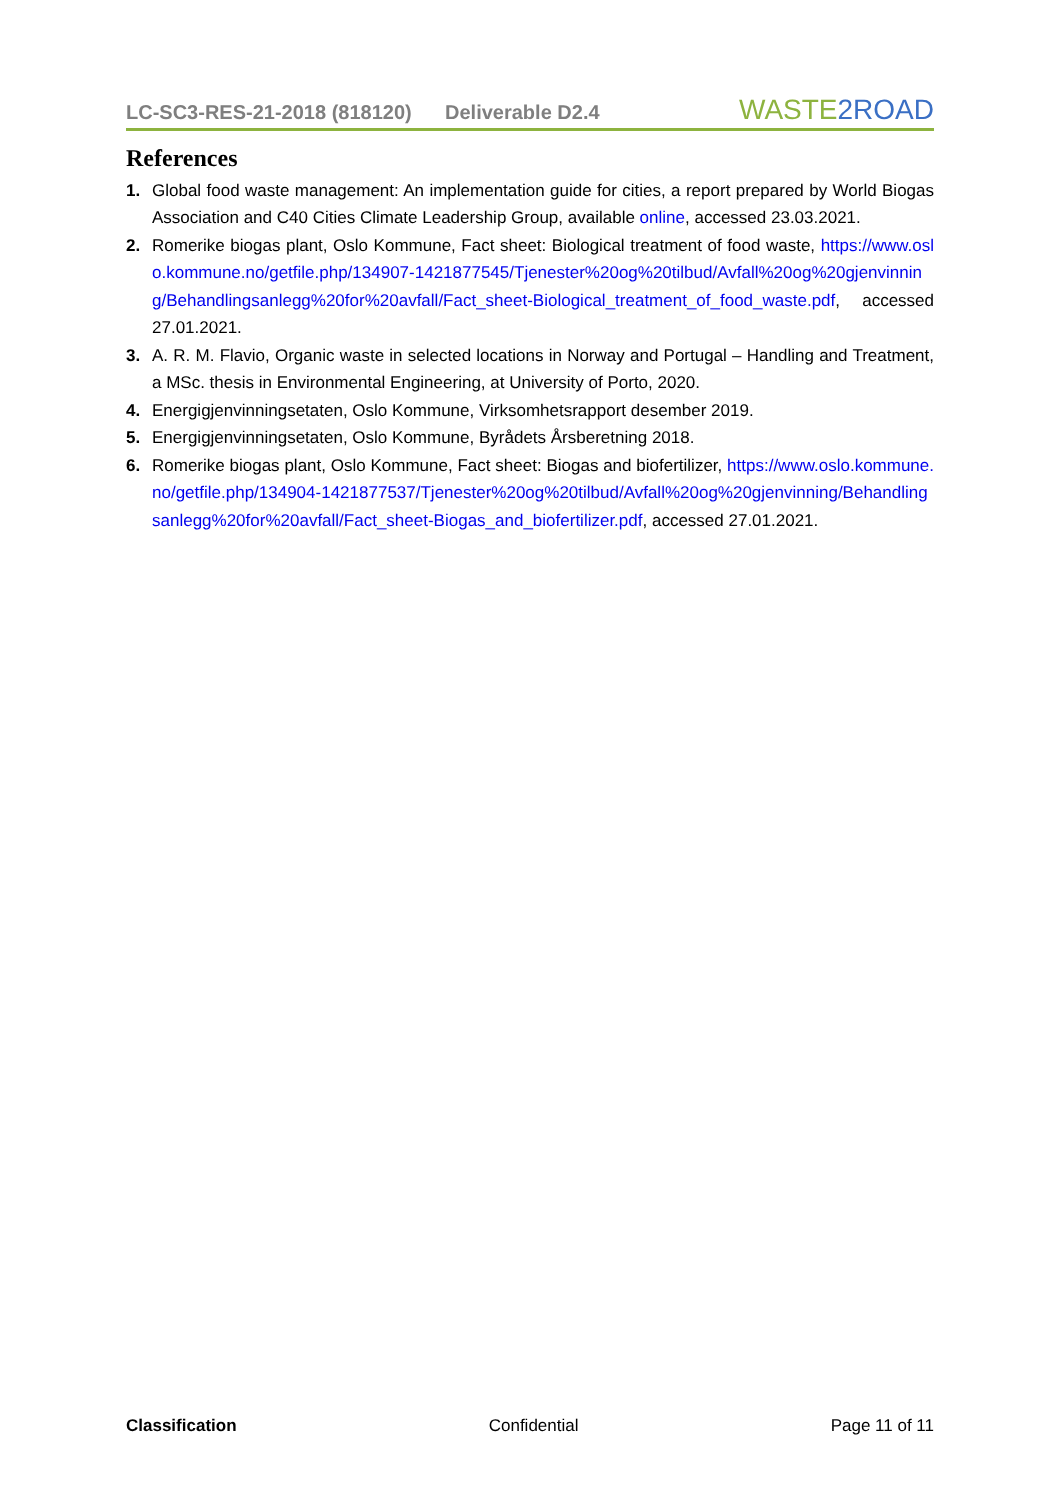LC-SC3-RES-21-2018 (818120) Deliverable D2.4
WASTE2ROAD
References
1. Global food waste management: An implementation guide for cities, a report prepared by World Biogas Association and C40 Cities Climate Leadership Group, available online, accessed 23.03.2021.
2. Romerike biogas plant, Oslo Kommune, Fact sheet: Biological treatment of food waste, https://www.oslo.kommune.no/getfile.php/134907-1421877545/Tjenester%20og%20tilbud/Avfall%20og%20gjenvinning/Behandlingsanlegg%20for%20avfall/Fact_sheet-Biological_treatment_of_food_waste.pdf, accessed 27.01.2021.
3. A. R. M. Flavio, Organic waste in selected locations in Norway and Portugal – Handling and Treatment, a MSc. thesis in Environmental Engineering, at University of Porto, 2020.
4. Energigjenvinningsetaten, Oslo Kommune, Virksomhetsrapport desember 2019.
5. Energigjenvinningsetaten, Oslo Kommune, Byrådets Årsberetning 2018.
6. Romerike biogas plant, Oslo Kommune, Fact sheet: Biogas and biofertilizer, https://www.oslo.kommune.no/getfile.php/134904-1421877537/Tjenester%20og%20tilbud/Avfall%20og%20gjenvinning/Behandlingsanlegg%20for%20avfall/Fact_sheet-Biogas_and_biofertilizer.pdf, accessed 27.01.2021.
Classification Confidential Page 11 of 11